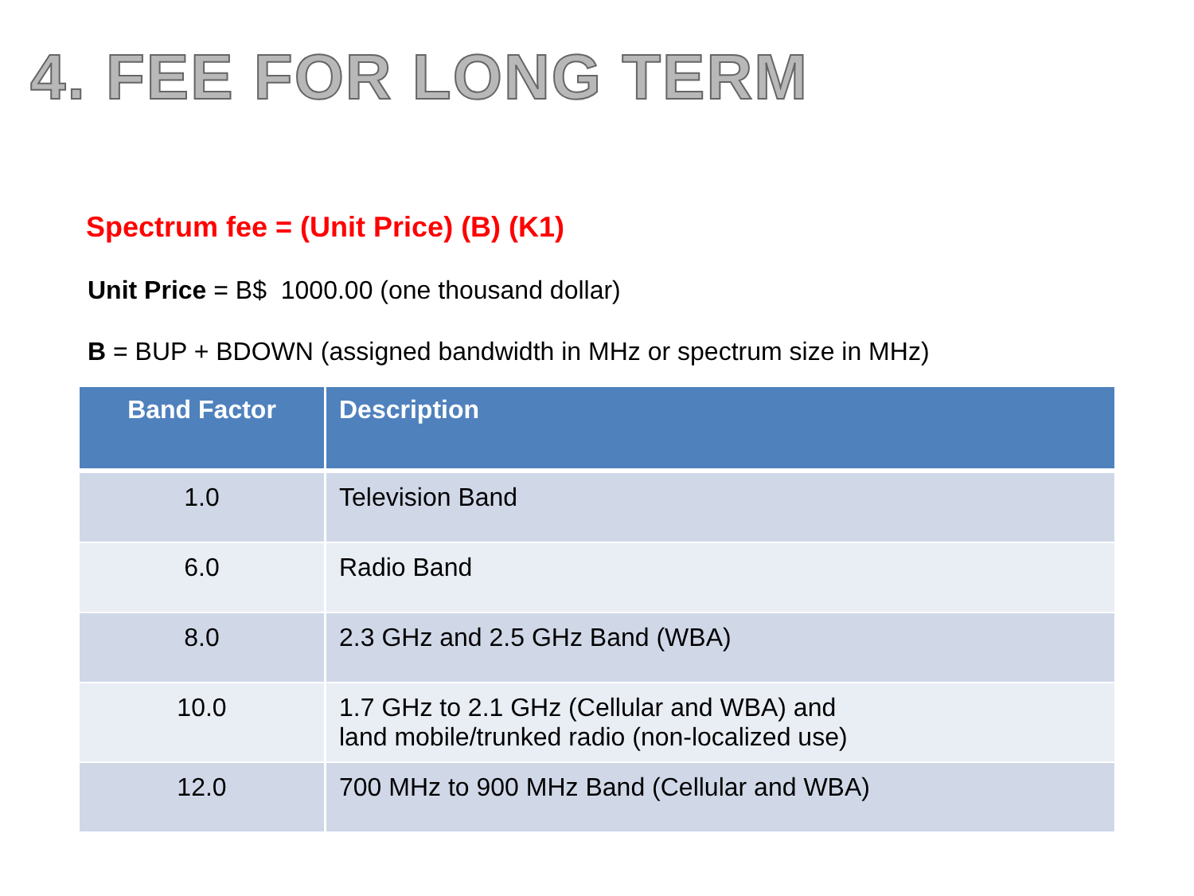4. FEE FOR LONG TERM
Spectrum fee = (Unit Price) (B) (K1)
Unit Price = B$ 1000.00 (one thousand dollar)
B = BUP + BDOWN (assigned bandwidth in MHz or spectrum size in MHz)
| Band Factor | Description |
| --- | --- |
| 1.0 | Television Band |
| 6.0 | Radio Band |
| 8.0 | 2.3 GHz and 2.5 GHz Band (WBA) |
| 10.0 | 1.7 GHz to 2.1 GHz (Cellular and WBA) and land mobile/trunked radio (non-localized use) |
| 12.0 | 700 MHz to 900 MHz Band (Cellular and WBA) |